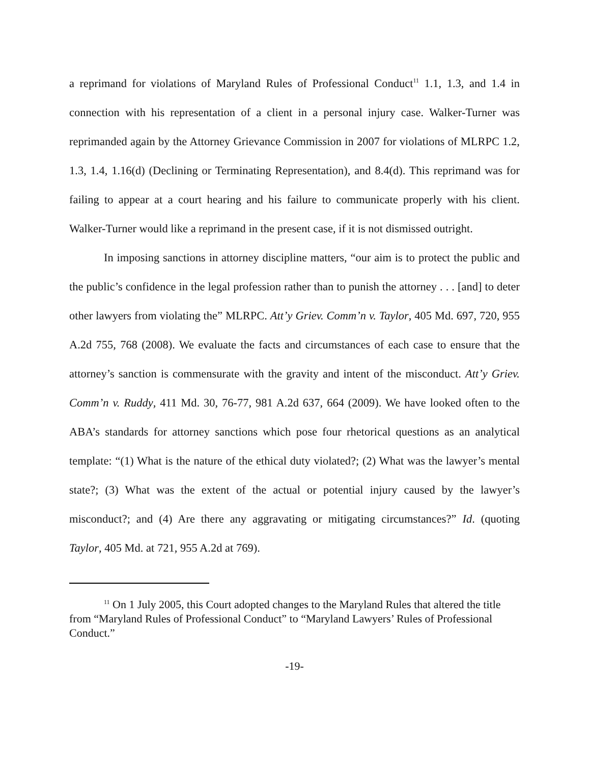a reprimand for violations of Maryland Rules of Professional Conduct<sup>11</sup> 1.1, 1.3, and 1.4 in connection with his representation of a client in a personal injury case. Walker-Turner was reprimanded again by the Attorney Grievance Commission in 2007 for violations of MLRPC 1.2, 1.3, 1.4, 1.16(d) (Declining or Terminating Representation), and 8.4(d). This reprimand was for failing to appear at a court hearing and his failure to communicate properly with his client. Walker-Turner would like a reprimand in the present case, if it is not dismissed outright.
In imposing sanctions in attorney discipline matters, “our aim is to protect the public and the public’s confidence in the legal profession rather than to punish the attorney . . . [and] to deter other lawyers from violating the” MLRPC. Att’y Griev. Comm’n v. Taylor, 405 Md. 697, 720, 955 A.2d 755, 768 (2008). We evaluate the facts and circumstances of each case to ensure that the attorney’s sanction is commensurate with the gravity and intent of the misconduct. Att’y Griev. Comm’n v. Ruddy, 411 Md. 30, 76-77, 981 A.2d 637, 664 (2009). We have looked often to the ABA’s standards for attorney sanctions which pose four rhetorical questions as an analytical template: “(1) What is the nature of the ethical duty violated?; (2) What was the lawyer’s mental state?; (3) What was the extent of the actual or potential injury caused by the lawyer’s misconduct?; and (4) Are there any aggravating or mitigating circumstances?” Id. (quoting Taylor, 405 Md. at 721, 955 A.2d at 769).
<sup>11</sup> On 1 July 2005, this Court adopted changes to the Maryland Rules that altered the title from “Maryland Rules of Professional Conduct” to “Maryland Lawyers’ Rules of Professional Conduct.”
-19-